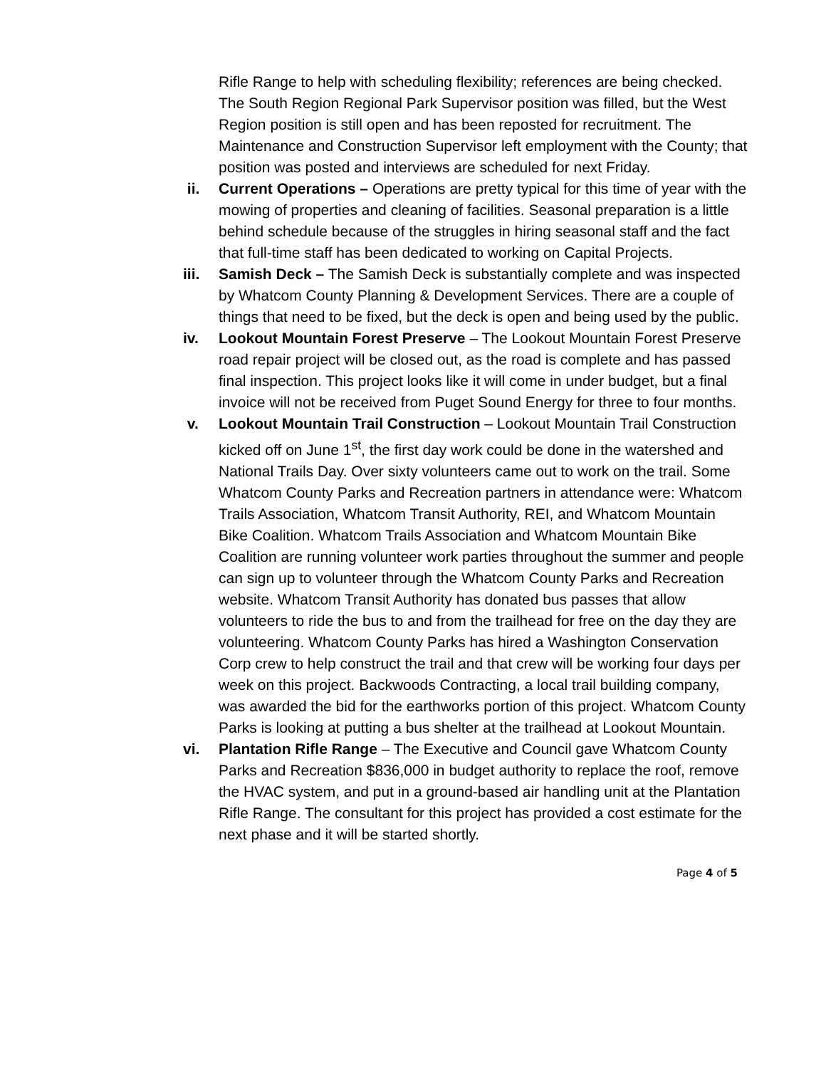Rifle Range to help with scheduling flexibility; references are being checked. The South Region Regional Park Supervisor position was filled, but the West Region position is still open and has been reposted for recruitment. The Maintenance and Construction Supervisor left employment with the County; that position was posted and interviews are scheduled for next Friday.
ii. Current Operations – Operations are pretty typical for this time of year with the mowing of properties and cleaning of facilities. Seasonal preparation is a little behind schedule because of the struggles in hiring seasonal staff and the fact that full-time staff has been dedicated to working on Capital Projects.
iii. Samish Deck – The Samish Deck is substantially complete and was inspected by Whatcom County Planning & Development Services. There are a couple of things that need to be fixed, but the deck is open and being used by the public.
iv. Lookout Mountain Forest Preserve – The Lookout Mountain Forest Preserve road repair project will be closed out, as the road is complete and has passed final inspection. This project looks like it will come in under budget, but a final invoice will not be received from Puget Sound Energy for three to four months.
v. Lookout Mountain Trail Construction – Lookout Mountain Trail Construction kicked off on June 1<sup>st</sup>, the first day work could be done in the watershed and National Trails Day. Over sixty volunteers came out to work on the trail. Some Whatcom County Parks and Recreation partners in attendance were: Whatcom Trails Association, Whatcom Transit Authority, REI, and Whatcom Mountain Bike Coalition. Whatcom Trails Association and Whatcom Mountain Bike Coalition are running volunteer work parties throughout the summer and people can sign up to volunteer through the Whatcom County Parks and Recreation website. Whatcom Transit Authority has donated bus passes that allow volunteers to ride the bus to and from the trailhead for free on the day they are volunteering. Whatcom County Parks has hired a Washington Conservation Corp crew to help construct the trail and that crew will be working four days per week on this project. Backwoods Contracting, a local trail building company, was awarded the bid for the earthworks portion of this project. Whatcom County Parks is looking at putting a bus shelter at the trailhead at Lookout Mountain.
vi. Plantation Rifle Range – The Executive and Council gave Whatcom County Parks and Recreation $836,000 in budget authority to replace the roof, remove the HVAC system, and put in a ground-based air handling unit at the Plantation Rifle Range. The consultant for this project has provided a cost estimate for the next phase and it will be started shortly.
Page 4 of 5